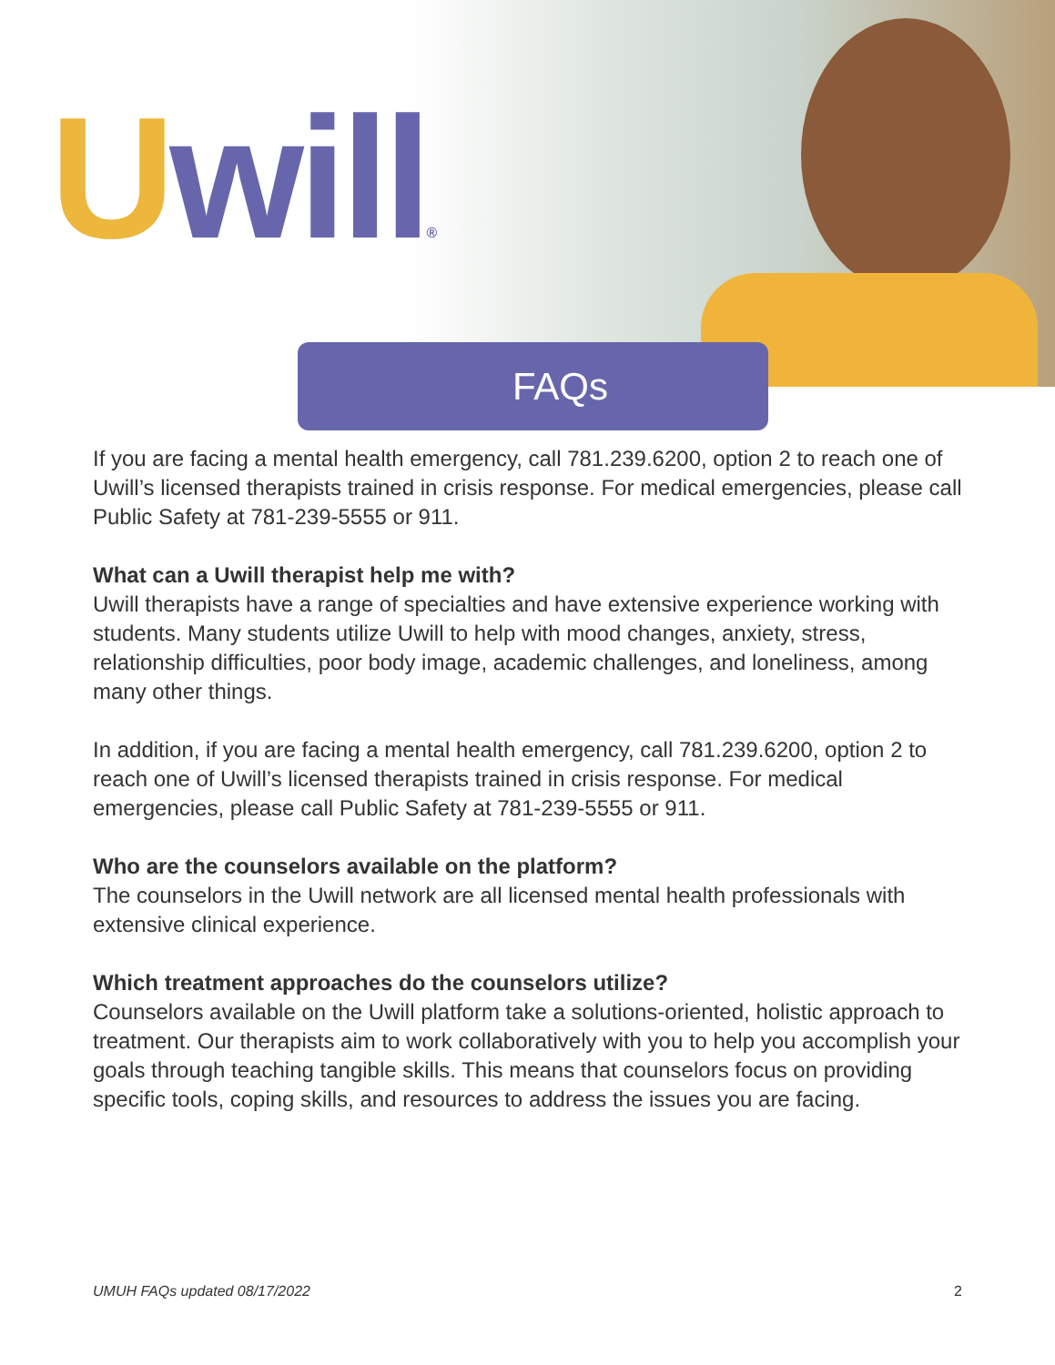Uwill®
FAQs
If you are facing a mental health emergency, call 781.239.6200, option 2 to reach one of Uwill’s licensed therapists trained in crisis response. For medical emergencies, please call Public Safety at 781-239-5555 or 911.
What can a Uwill therapist help me with?
Uwill therapists have a range of specialties and have extensive experience working with students. Many students utilize Uwill to help with mood changes, anxiety, stress, relationship difficulties, poor body image, academic challenges, and loneliness, among many other things.
In addition, if you are facing a mental health emergency, call 781.239.6200, option 2 to reach one of Uwill’s licensed therapists trained in crisis response. For medical emergencies, please call Public Safety at 781-239-5555 or 911.
Who are the counselors available on the platform?
The counselors in the Uwill network are all licensed mental health professionals with extensive clinical experience.
Which treatment approaches do the counselors utilize?
Counselors available on the Uwill platform take a solutions-oriented, holistic approach to treatment. Our therapists aim to work collaboratively with you to help you accomplish your goals through teaching tangible skills. This means that counselors focus on providing specific tools, coping skills, and resources to address the issues you are facing.
UMUH FAQs updated 08/17/2022 2